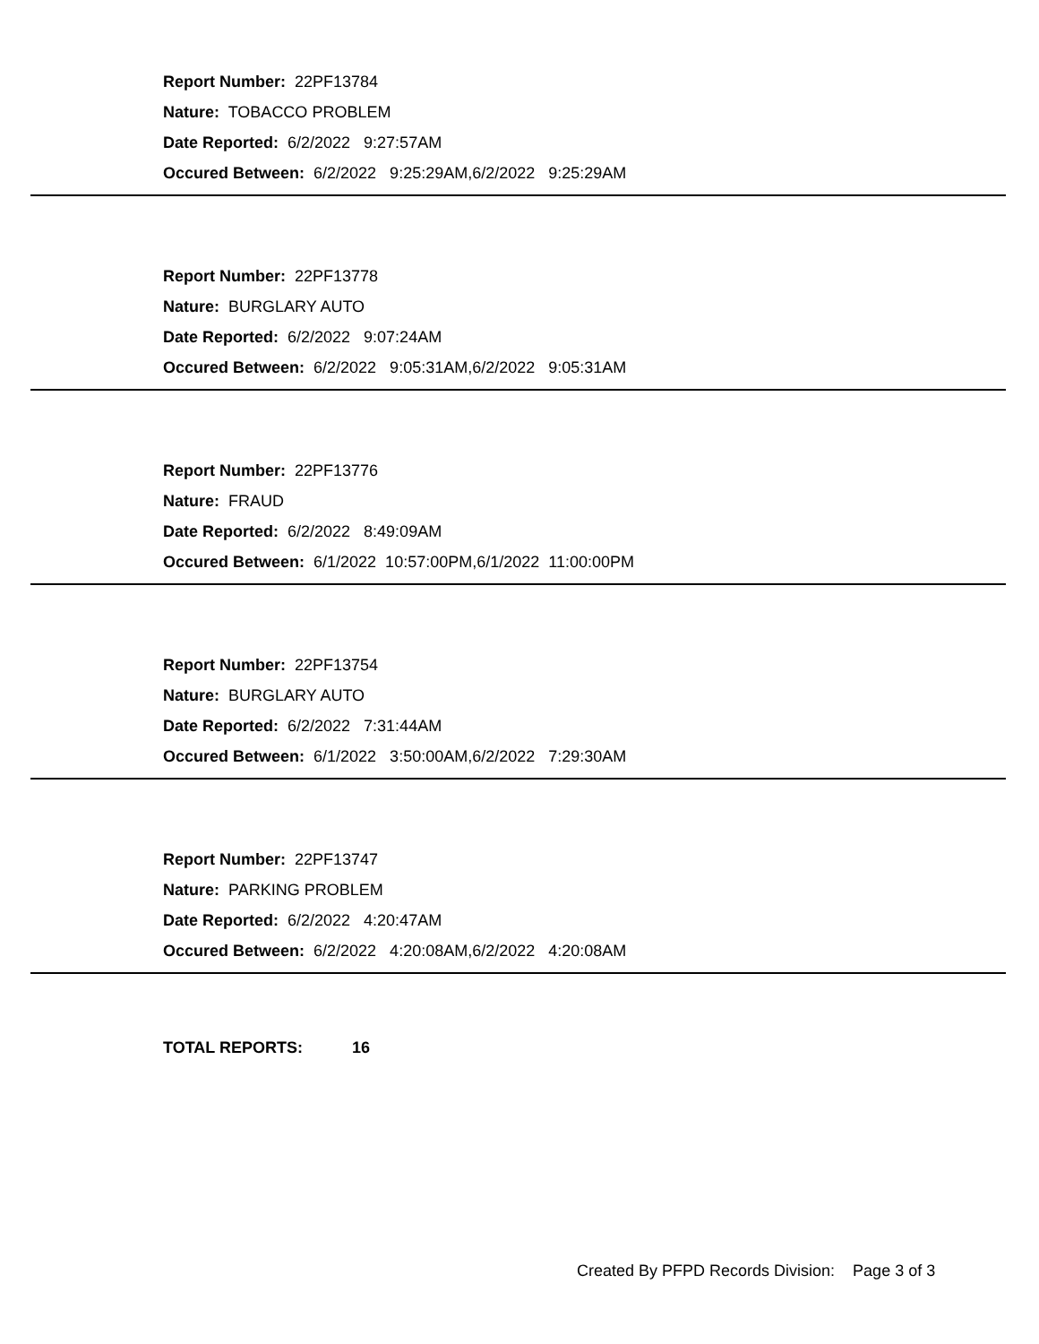Report Number: 22PF13784
Nature: TOBACCO PROBLEM
Date Reported: 6/2/2022 9:27:57AM
Occured Between: 6/2/2022 9:25:29AM,6/2/2022 9:25:29AM
Report Number: 22PF13778
Nature: BURGLARY AUTO
Date Reported: 6/2/2022 9:07:24AM
Occured Between: 6/2/2022 9:05:31AM,6/2/2022 9:05:31AM
Report Number: 22PF13776
Nature: FRAUD
Date Reported: 6/2/2022 8:49:09AM
Occured Between: 6/1/2022 10:57:00PM,6/1/2022 11:00:00PM
Report Number: 22PF13754
Nature: BURGLARY AUTO
Date Reported: 6/2/2022 7:31:44AM
Occured Between: 6/1/2022 3:50:00AM,6/2/2022 7:29:30AM
Report Number: 22PF13747
Nature: PARKING PROBLEM
Date Reported: 6/2/2022 4:20:47AM
Occured Between: 6/2/2022 4:20:08AM,6/2/2022 4:20:08AM
TOTAL REPORTS: 16
Created By PFPD Records Division: Page 3 of 3